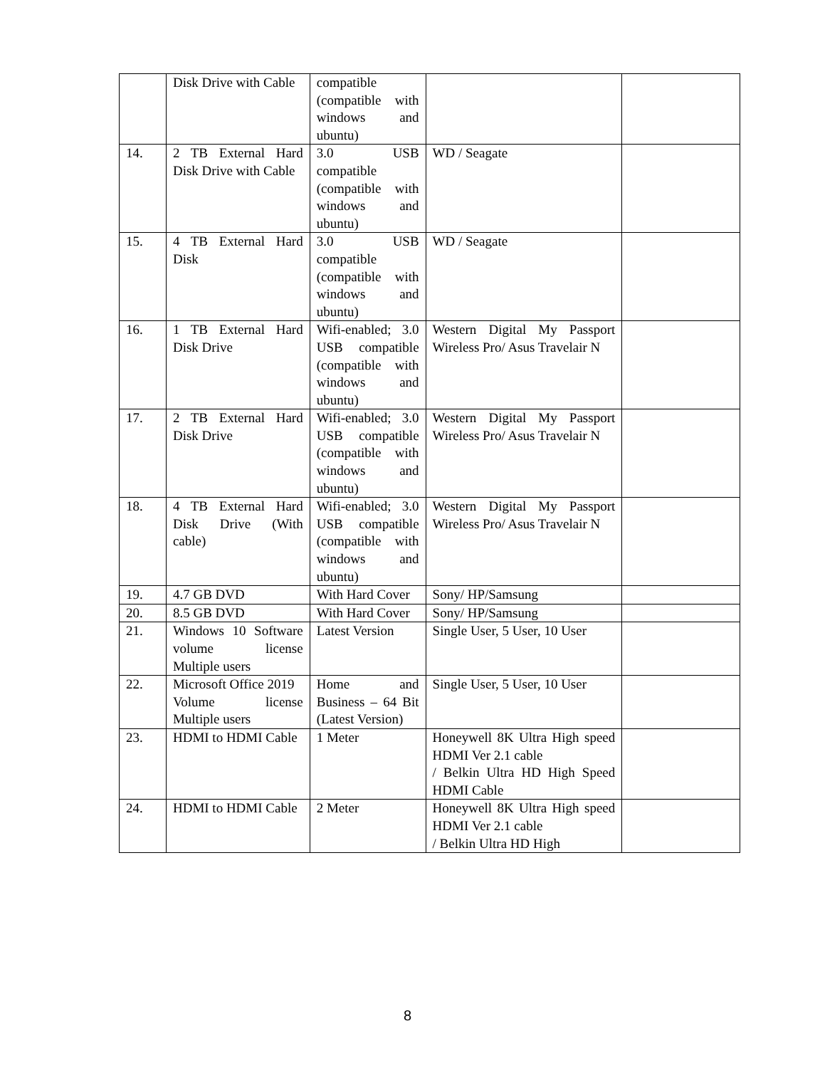| | Disk Drive with Cable | compatible (compatible with windows and ubuntu) | | |
| 14. | 2 TB External Hard Disk Drive with Cable | 3.0 USB compatible (compatible with windows and ubuntu) | WD / Seagate | |
| 15. | 4 TB External Hard Disk | 3.0 USB compatible (compatible with windows and ubuntu) | WD / Seagate | |
| 16. | 1 TB External Hard Disk Drive | Wifi-enabled; 3.0 USB compatible (compatible with windows and ubuntu) | Western Digital My Passport Wireless Pro/ Asus Travelair N | |
| 17. | 2 TB External Hard Disk Drive | Wifi-enabled; 3.0 USB compatible (compatible with windows and ubuntu) | Western Digital My Passport Wireless Pro/ Asus Travelair N | |
| 18. | 4 TB External Hard Disk Drive (With cable) | Wifi-enabled; 3.0 USB compatible (compatible with windows and ubuntu) | Western Digital My Passport Wireless Pro/ Asus Travelair N | |
| 19. | 4.7 GB DVD | With Hard Cover | Sony/ HP/Samsung | |
| 20. | 8.5 GB DVD | With Hard Cover | Sony/ HP/Samsung | |
| 21. | Windows 10 Software volume license Multiple users | Latest Version | Single User, 5 User, 10 User | |
| 22. | Microsoft Office 2019 Volume license Multiple users | Home and Business – 64 Bit (Latest Version) | Single User, 5 User, 10 User | |
| 23. | HDMI to HDMI Cable | 1 Meter | Honeywell 8K Ultra High speed HDMI Ver 2.1 cable / Belkin Ultra HD High Speed HDMI Cable | |
| 24. | HDMI to HDMI Cable | 2 Meter | Honeywell 8K Ultra High speed HDMI Ver 2.1 cable / Belkin Ultra HD High | |
8